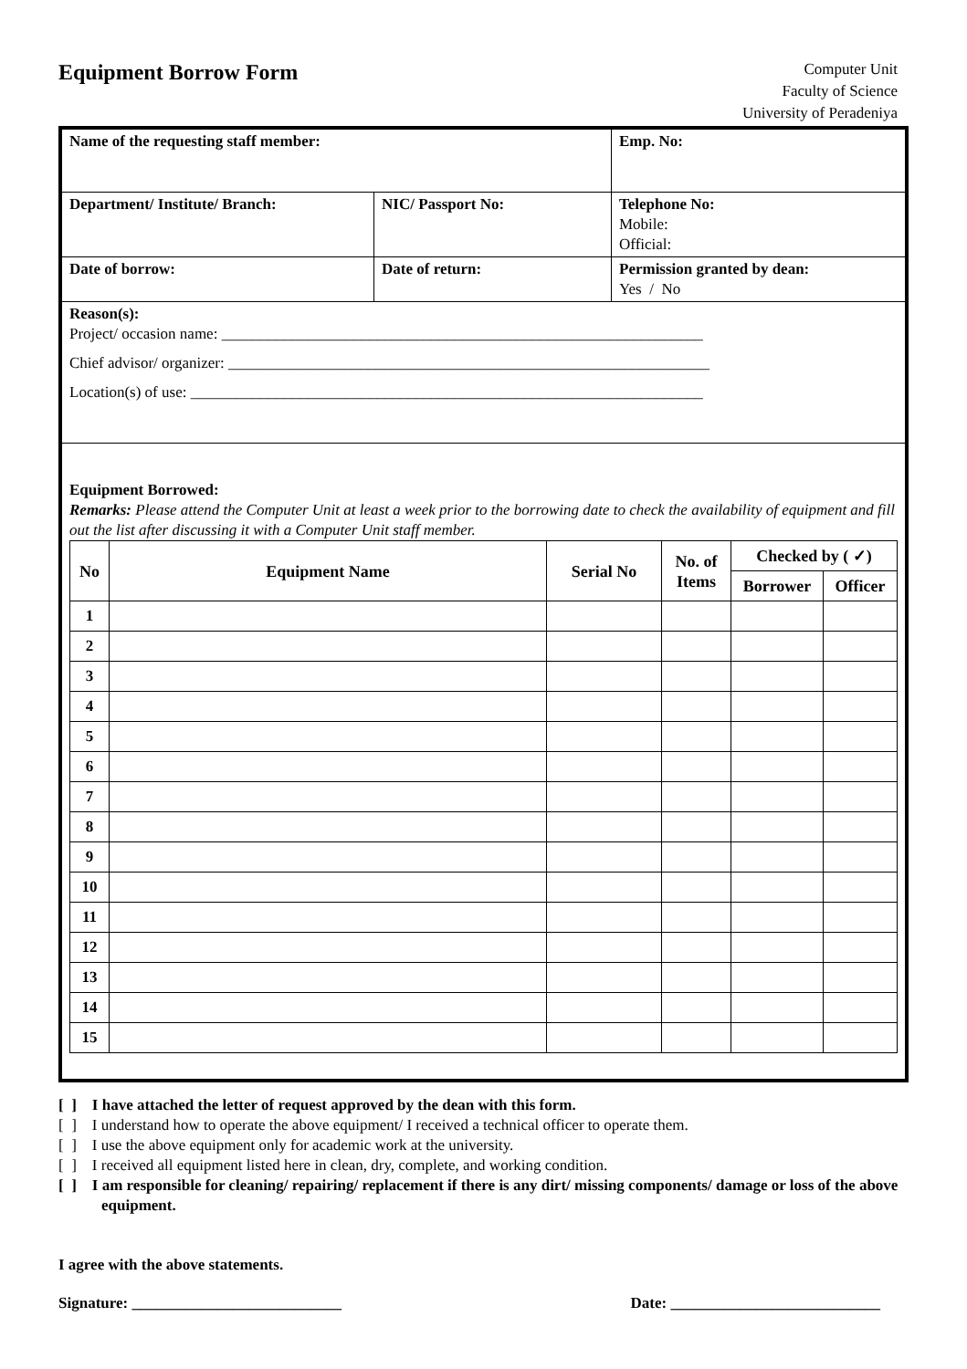Equipment Borrow Form
Computer Unit
Faculty of Science
University of Peradeniya
| Name of the requesting staff member: | | Emp. No: |
| Department/ Institute/ Branch: | NIC/ Passport No: | Telephone No: Mobile: Official: |
| Date of borrow: | Date of return: | Permission granted by dean: Yes / No |
| Reason(s): Project/ occasion name: ______________________________________________________________ Chief advisor/ organizer: ______________________________________________________________ Location(s) of use: __________________________________________________________________ | | |
Equipment Borrowed:
Remarks: Please attend the Computer Unit at least a week prior to the borrowing date to check the availability of equipment and fill out the list after discussing it with a Computer Unit staff member.
| No | Equipment Name | Serial No | No. of Items | Checked by ( ✓) | |
| --- | --- | --- | --- | --- | --- |
| | | | | Borrower | Officer |
| 1 | | | | | |
| 2 | | | | | |
| 3 | | | | | |
| 4 | | | | | |
| 5 | | | | | |
| 6 | | | | | |
| 7 | | | | | |
| 8 | | | | | |
| 9 | | | | | |
| 10 | | | | | |
| 11 | | | | | |
| 12 | | | | | |
| 13 | | | | | |
| 14 | | | | | |
| 15 | | | | | |
[ ] I have attached the letter of request approved by the dean with this form.
[ ] I understand how to operate the above equipment/ I received a technical officer to operate them.
[ ] I use the above equipment only for academic work at the university.
[ ] I received all equipment listed here in clean, dry, complete, and working condition.
[ ] I am responsible for cleaning/ repairing/ replacement if there is any dirt/ missing components/ damage or loss of the above equipment.
I agree with the above statements.
Signature: ___________________________ Date: ___________________________